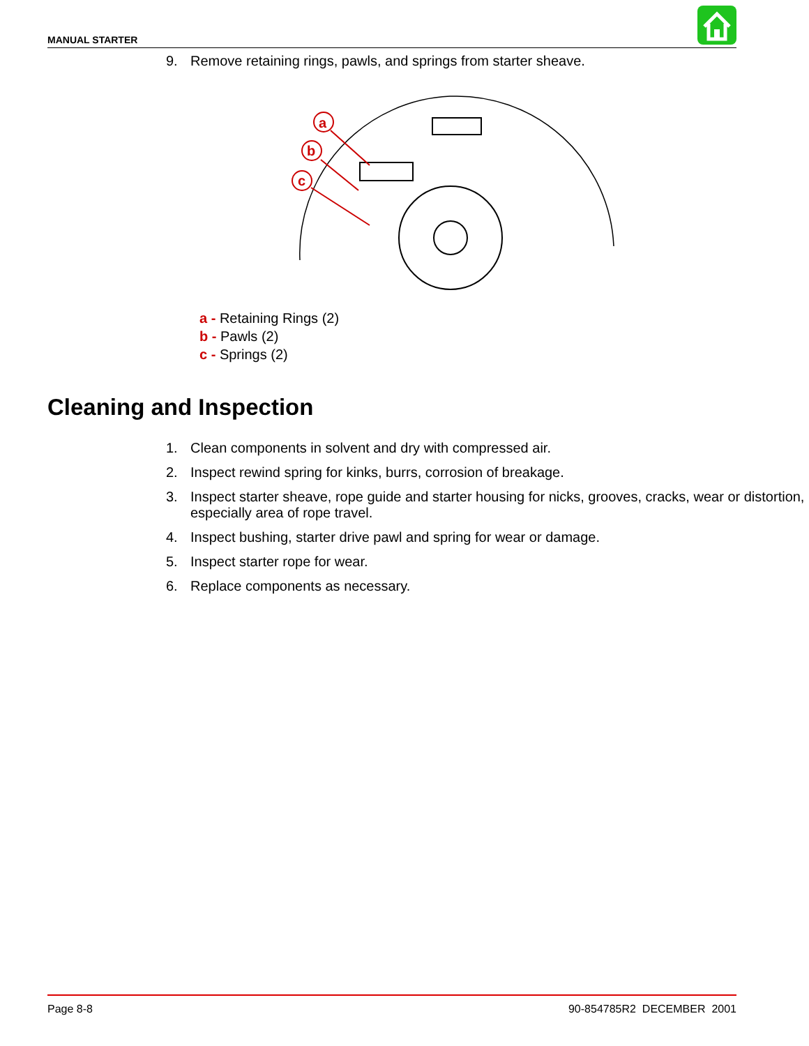MANUAL STARTER
9. Remove retaining rings, pawls, and springs from starter sheave.
a
b
c
a - Retaining Rings (2)
b - Pawls (2)
c - Springs (2)
Cleaning and Inspection
1. Clean components in solvent and dry with compressed air.
2. Inspect rewind spring for kinks, burrs, corrosion of breakage.
3. Inspect starter sheave, rope guide and starter housing for nicks, grooves, cracks, wear or distortion, especially area of rope travel.
4. Inspect bushing, starter drive pawl and spring for wear or damage.
5. Inspect starter rope for wear.
6. Replace components as necessary.
Page 8-8 90-854785R2 DECEMBER 2001